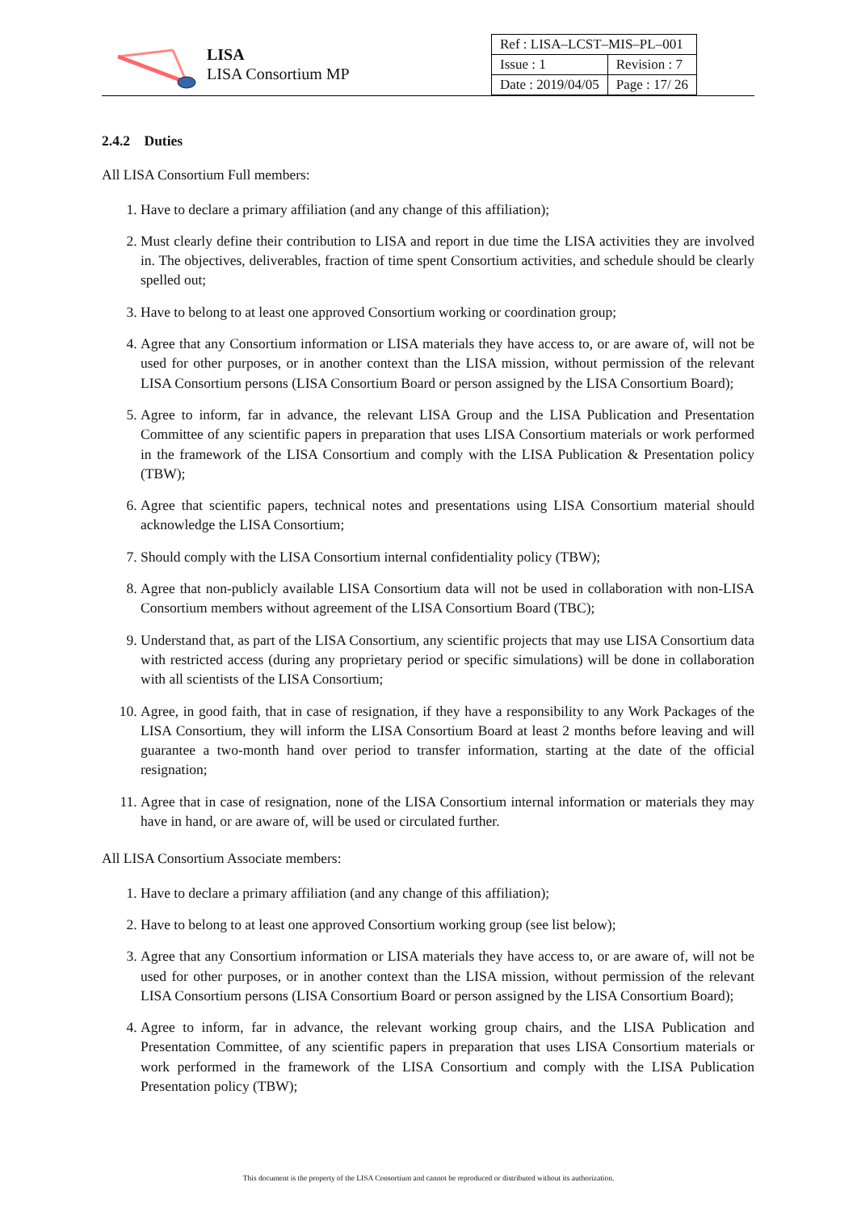LISA
LISA Consortium MP
| Ref : LISA–LCST–MIS–PL–001 | |
| Issue : 1 | Revision : 7 |
| Date : 2019/04/05 | Page : 17/ 26 |
2.4.2 Duties
All LISA Consortium Full members:
1. Have to declare a primary affiliation (and any change of this affiliation);
2. Must clearly define their contribution to LISA and report in due time the LISA activities they are involved in. The objectives, deliverables, fraction of time spent Consortium activities, and schedule should be clearly spelled out;
3. Have to belong to at least one approved Consortium working or coordination group;
4. Agree that any Consortium information or LISA materials they have access to, or are aware of, will not be used for other purposes, or in another context than the LISA mission, without permission of the relevant LISA Consortium persons (LISA Consortium Board or person assigned by the LISA Consortium Board);
5. Agree to inform, far in advance, the relevant LISA Group and the LISA Publication and Presentation Committee of any scientific papers in preparation that uses LISA Consortium materials or work performed in the framework of the LISA Consortium and comply with the LISA Publication & Presentation policy (TBW);
6. Agree that scientific papers, technical notes and presentations using LISA Consortium material should acknowledge the LISA Consortium;
7. Should comply with the LISA Consortium internal confidentiality policy (TBW);
8. Agree that non-publicly available LISA Consortium data will not be used in collaboration with non-LISA Consortium members without agreement of the LISA Consortium Board (TBC);
9. Understand that, as part of the LISA Consortium, any scientific projects that may use LISA Consortium data with restricted access (during any proprietary period or specific simulations) will be done in collaboration with all scientists of the LISA Consortium;
10. Agree, in good faith, that in case of resignation, if they have a responsibility to any Work Packages of the LISA Consortium, they will inform the LISA Consortium Board at least 2 months before leaving and will guarantee a two-month hand over period to transfer information, starting at the date of the official resignation;
11. Agree that in case of resignation, none of the LISA Consortium internal information or materials they may have in hand, or are aware of, will be used or circulated further.
All LISA Consortium Associate members:
1. Have to declare a primary affiliation (and any change of this affiliation);
2. Have to belong to at least one approved Consortium working group (see list below);
3. Agree that any Consortium information or LISA materials they have access to, or are aware of, will not be used for other purposes, or in another context than the LISA mission, without permission of the relevant LISA Consortium persons (LISA Consortium Board or person assigned by the LISA Consortium Board);
4. Agree to inform, far in advance, the relevant working group chairs, and the LISA Publication and Presentation Committee, of any scientific papers in preparation that uses LISA Consortium materials or work performed in the framework of the LISA Consortium and comply with the LISA Publication Presentation policy (TBW);
This document is the property of the LISA Consortium and cannot be reproduced or distributed without its authorization.